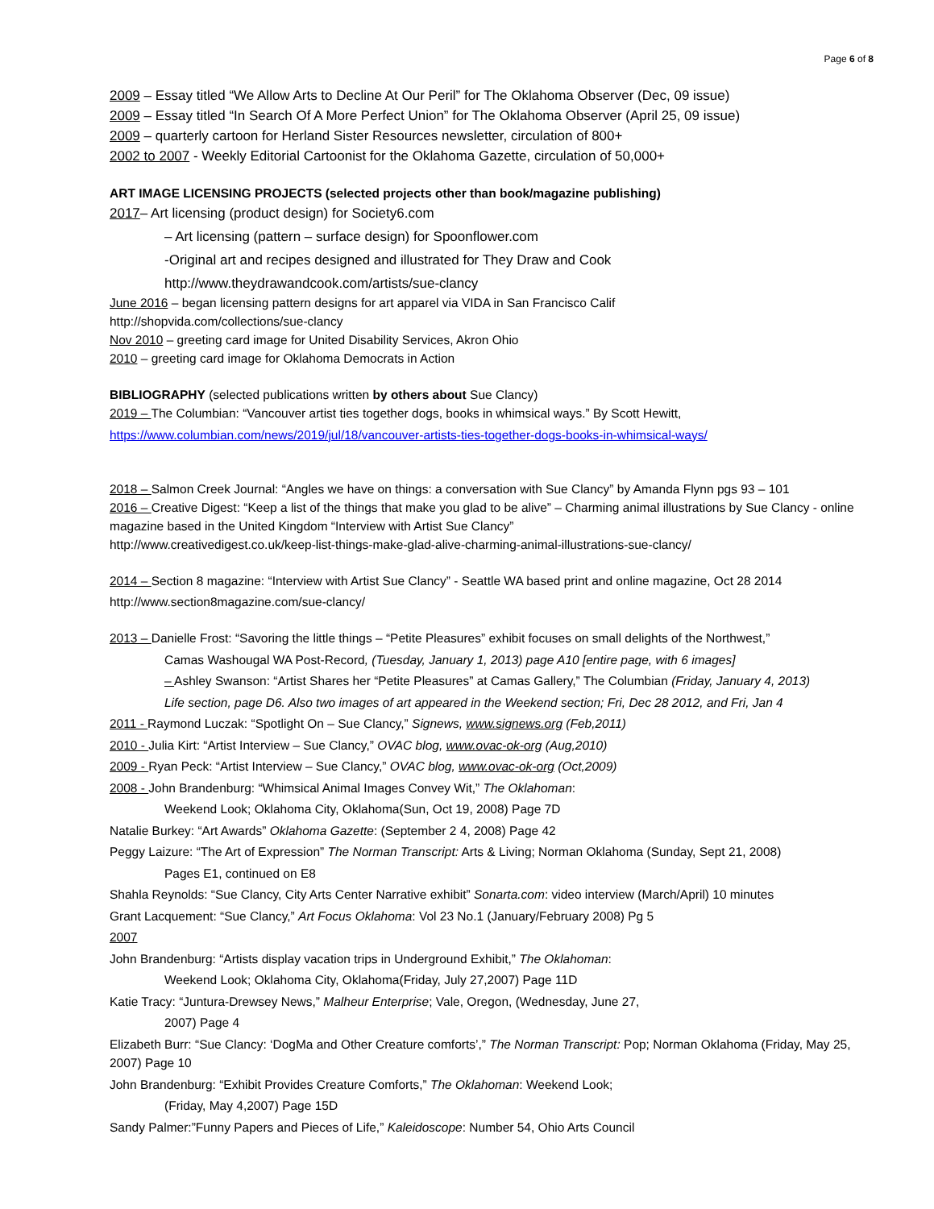Page 6 of 8
2009 – Essay titled “We Allow Arts to Decline At Our Peril” for The Oklahoma Observer (Dec, 09 issue)
2009 – Essay titled “In Search Of A More Perfect Union” for The Oklahoma Observer (April 25, 09 issue)
2009 – quarterly cartoon for Herland Sister Resources newsletter, circulation of 800+
2002 to 2007 - Weekly Editorial Cartoonist for the Oklahoma Gazette, circulation of 50,000+
ART IMAGE LICENSING PROJECTS (selected projects other than book/magazine publishing)
2017– Art licensing (product design) for Society6.com
– Art licensing (pattern – surface design) for Spoonflower.com
-Original art and recipes designed and illustrated for They Draw and Cook
http://www.theydrawandcook.com/artists/sue-clancy
June 2016 – began licensing pattern designs for art apparel via VIDA in San Francisco Calif
http://shopvida.com/collections/sue-clancy
Nov 2010 – greeting card image for United Disability Services, Akron Ohio
2010 – greeting card image for Oklahoma Democrats in Action
BIBLIOGRAPHY (selected publications written by others about Sue Clancy)
2019 – The Columbian: “Vancouver artist ties together dogs, books in whimsical ways.” By Scott Hewitt,
https://www.columbian.com/news/2019/jul/18/vancouver-artists-ties-together-dogs-books-in-whimsical-ways/
2018 – Salmon Creek Journal: “Angles we have on things: a conversation with Sue Clancy” by Amanda Flynn pgs 93 – 101
2016 – Creative Digest: “Keep a list of the things that make you glad to be alive” – Charming animal illustrations by Sue Clancy - online magazine based in the United Kingdom “Interview with Artist Sue Clancy”
http://www.creativedigest.co.uk/keep-list-things-make-glad-alive-charming-animal-illustrations-sue-clancy/
2014 – Section 8 magazine: “Interview with Artist Sue Clancy” - Seattle WA based print and online magazine, Oct 28 2014
http://www.section8magazine.com/sue-clancy/
2013 – Danielle Frost: “Savoring the little things – “Petite Pleasures” exhibit focuses on small delights of the Northwest,”
Camas Washougal WA Post-Record, (Tuesday, January 1, 2013) page A10 [entire page, with 6 images]
– Ashley Swanson: “Artist Shares her “Petite Pleasures” at Camas Gallery,” The Columbian (Friday, January 4, 2013)
Life section, page D6. Also two images of art appeared in the Weekend section; Fri, Dec 28 2012, and Fri, Jan 4
2011 - Raymond Luczak: “Spotlight On – Sue Clancy,” Signews, www.signews.org (Feb,2011)
2010 - Julia Kirt: “Artist Interview – Sue Clancy,” OVAC blog, www.ovac-ok-org (Aug,2010)
2009 - Ryan Peck: “Artist Interview – Sue Clancy,” OVAC blog, www.ovac-ok-org (Oct,2009)
2008 - John Brandenburg: “Whimsical Animal Images Convey Wit,” The Oklahoman:
Weekend Look; Oklahoma City, Oklahoma(Sun, Oct 19, 2008) Page 7D
Natalie Burkey: “Art Awards” Oklahoma Gazette: (September 2 4, 2008) Page 42
Peggy Laizure: “The Art of Expression” The Norman Transcript: Arts & Living; Norman Oklahoma (Sunday, Sept 21, 2008)
Pages E1, continued on E8
Shahla Reynolds: “Sue Clancy, City Arts Center Narrative exhibit” Sonarta.com: video interview (March/April) 10 minutes
Grant Lacquement: “Sue Clancy,” Art Focus Oklahoma: Vol 23 No.1 (January/February 2008) Pg 5
2007
John Brandenburg: “Artists display vacation trips in Underground Exhibit,” The Oklahoman:
Weekend Look; Oklahoma City, Oklahoma(Friday, July 27,2007) Page 11D
Katie Tracy: “Juntura-Drewsey News,” Malheur Enterprise; Vale, Oregon, (Wednesday, June 27,
2007) Page 4
Elizabeth Burr: “Sue Clancy: ‘DogMa and Other Creature comforts’,” The Norman Transcript: Pop; Norman Oklahoma (Friday, May 25, 2007) Page 10
John Brandenburg: “Exhibit Provides Creature Comforts,” The Oklahoman: Weekend Look;
(Friday, May 4,2007) Page 15D
Sandy Palmer:”Funny Papers and Pieces of Life,” Kaleidoscope: Number 54, Ohio Arts Council